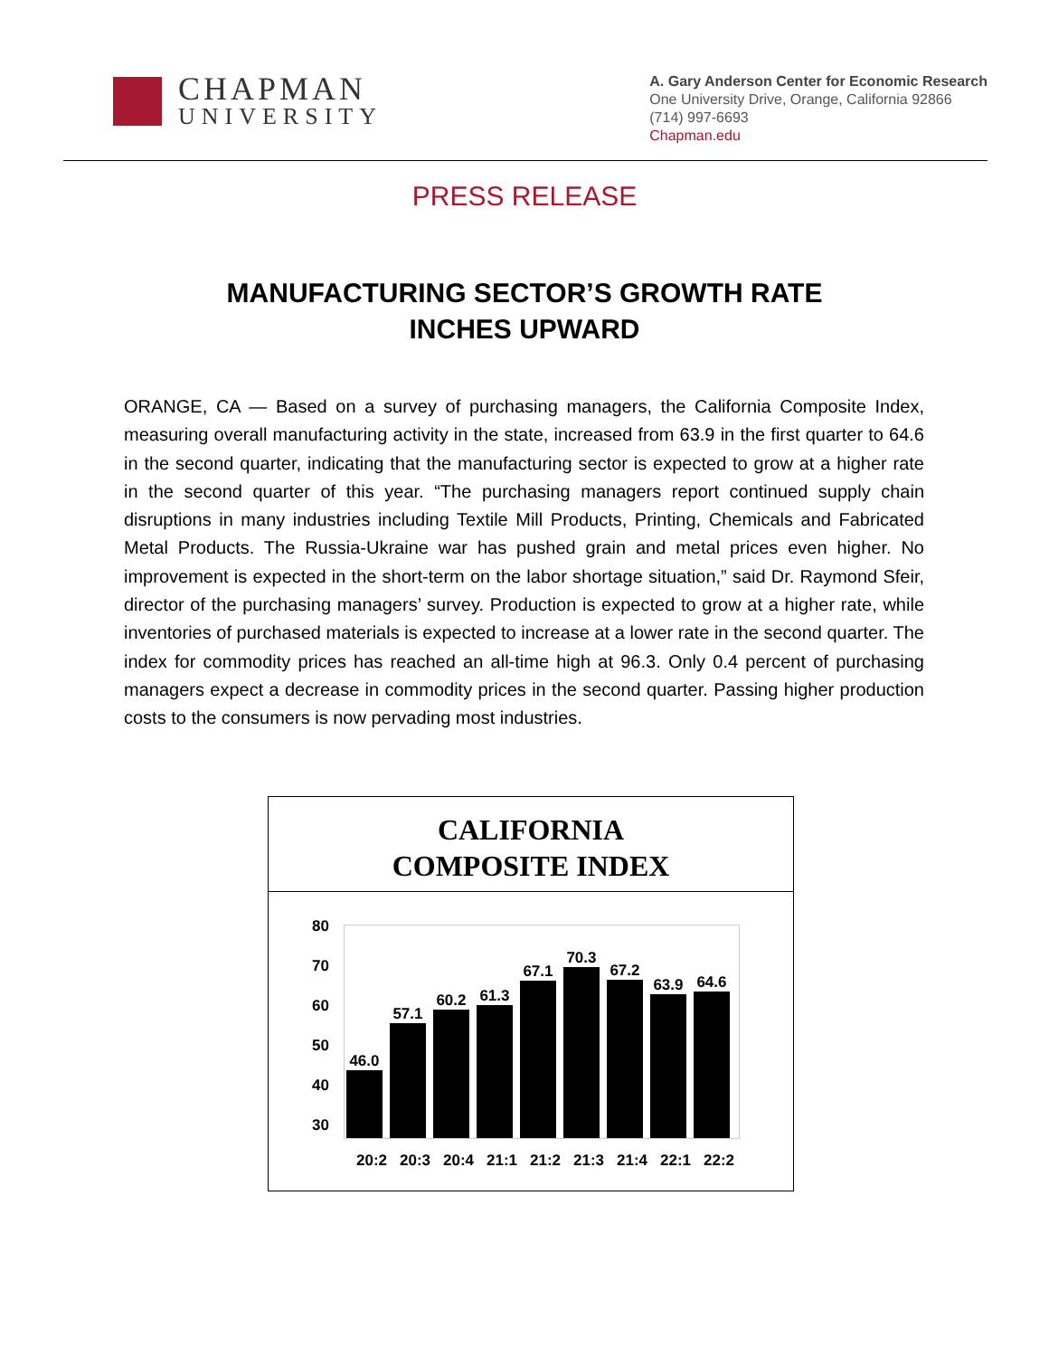CHAPMAN
UNIVERSITY
A. Gary Anderson Center for Economic Research
One University Drive, Orange, California 92866
(714) 997-6693
Chapman.edu
PRESS RELEASE
MANUFACTURING SECTOR’S GROWTH RATE
INCHES UPWARD
ORANGE, CA — Based on a survey of purchasing managers, the California Composite Index, measuring overall manufacturing activity in the state, increased from 63.9 in the first quarter to 64.6 in the second quarter, indicating that the manufacturing sector is expected to grow at a higher rate in the second quarter of this year. “The purchasing managers report continued supply chain disruptions in many industries including Textile Mill Products, Printing, Chemicals and Fabricated Metal Products. The Russia-Ukraine war has pushed grain and metal prices even higher. No improvement is expected in the short-term on the labor shortage situation,” said Dr. Raymond Sfeir, director of the purchasing managers’ survey. Production is expected to grow at a higher rate, while inventories of purchased materials is expected to increase at a lower rate in the second quarter. The index for commodity prices has reached an all-time high at 96.3. Only 0.4 percent of purchasing managers expect a decrease in commodity prices in the second quarter. Passing higher production costs to the consumers is now pervading most industries.
CALIFORNIA
COMPOSITE INDEX
80
70
60
50
40
30
46.0
57.1
60.2
61.3
67.1
70.3
67.2
63.9
64.6
20:2 20:3 20:4 21:1 21:2 21:3 21:4 22:1 22:2